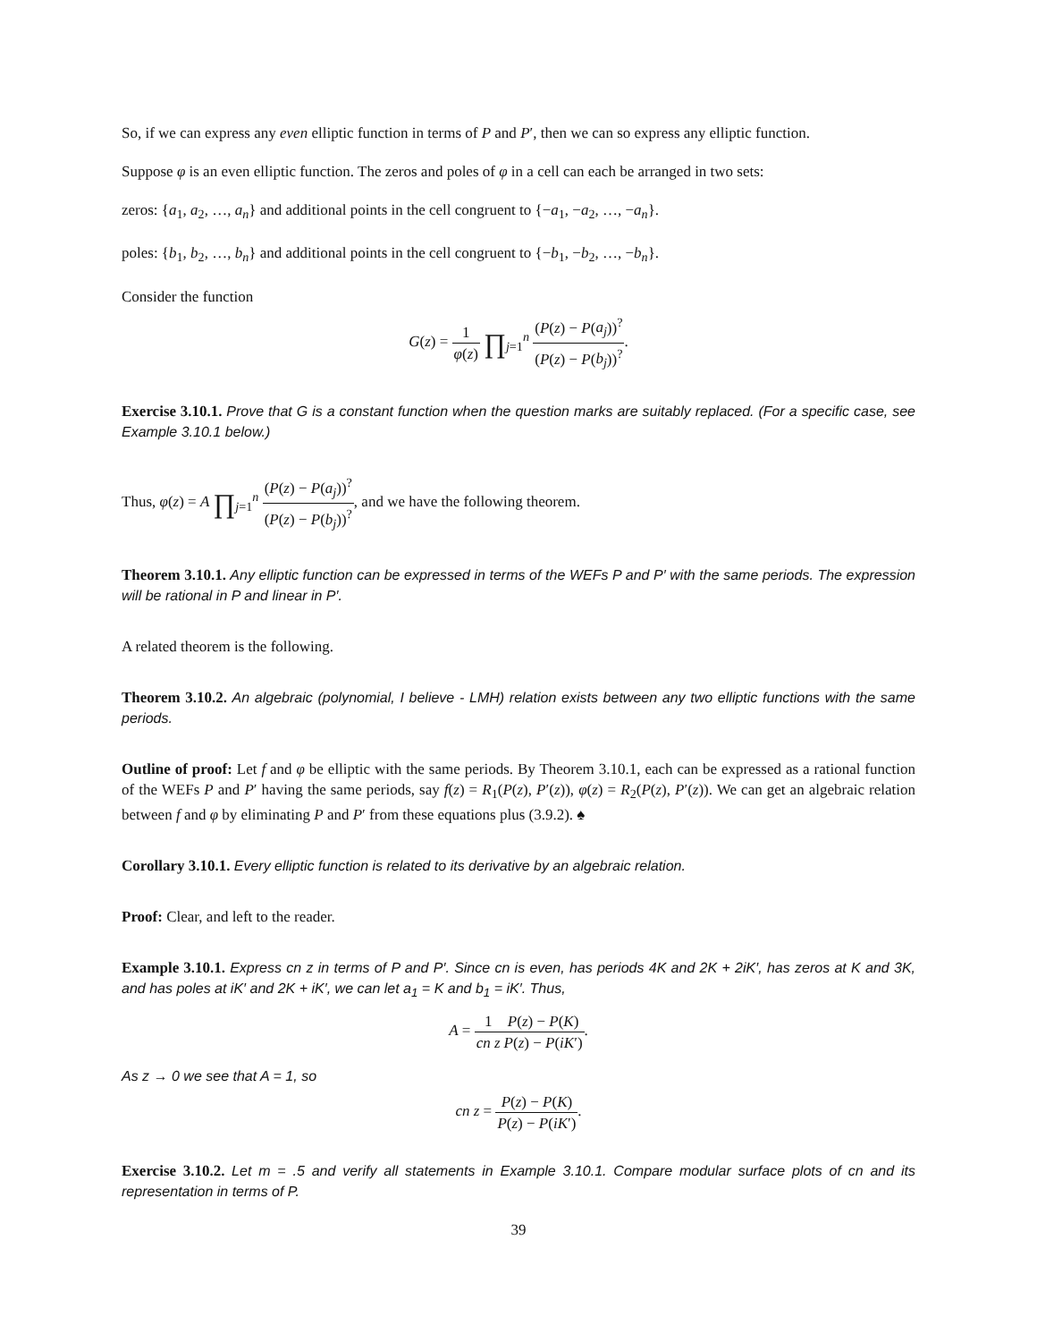So, if we can express any even elliptic function in terms of P and P′, then we can so express any elliptic function.
Suppose φ is an even elliptic function. The zeros and poles of φ in a cell can each be arranged in two sets:
zeros: {a<sub>1</sub>, a<sub>2</sub>, …, a<sub>n</sub>} and additional points in the cell congruent to {−a<sub>1</sub>, −a<sub>2</sub>, …, −a<sub>n</sub>}.
poles: {b<sub>1</sub>, b<sub>2</sub>, …, b<sub>n</sub>} and additional points in the cell congruent to {−b<sub>1</sub>, −b<sub>2</sub>, …, −b<sub>n</sub>}.
Consider the function
G(z) = 1 φ(z) ∏<sub>j=1</sub><sup>n</sup> (P(z) − P(a<sub>j</sub>))<sup>?</sup> (P(z) − P(b<sub>j</sub>))<sup>?</sup>.
Exercise 3.10.1. Prove that G is a constant function when the question marks are suitably replaced. (For a specific case, see Example 3.10.1 below.)
Thus, φ(z) = A ∏<sub>j=1</sub><sup>n</sup> (P(z) − P(a<sub>j</sub>))<sup>?</sup> (P(z) − P(b<sub>j</sub>))<sup>?</sup>, and we have the following theorem.
Theorem 3.10.1. Any elliptic function can be expressed in terms of the WEFs P and P′ with the same periods. The expression will be rational in P and linear in P′.
A related theorem is the following.
Theorem 3.10.2. An algebraic (polynomial, I believe - LMH) relation exists between any two elliptic functions with the same periods.
Outline of proof: Let f and φ be elliptic with the same periods. By Theorem 3.10.1, each can be expressed as a rational function of the WEFs P and P′ having the same periods, say f(z) = R<sub>1</sub>(P(z), P′(z)), φ(z) = R<sub>2</sub>(P(z), P′(z)). We can get an algebraic relation between f and φ by eliminating P and P′ from these equations plus (3.9.2). ♠
Corollary 3.10.1. Every elliptic function is related to its derivative by an algebraic relation.
Proof: Clear, and left to the reader.
Example 3.10.1. Express cn z in terms of P and P′. Since cn is even, has periods 4K and 2K + 2iK′, has zeros at K and 3K, and has poles at iK′ and 2K + iK′, we can let a<sub>1</sub> = K and b<sub>1</sub> = iK′. Thus,
A = 1 cn z P(z) − P(K) P(z) − P(iK′).
As z → 0 we see that A = 1, so
cn z = P(z) − P(K) P(z) − P(iK′).
Exercise 3.10.2. Let m = .5 and verify all statements in Example 3.10.1. Compare modular surface plots of cn and its representation in terms of P.
39